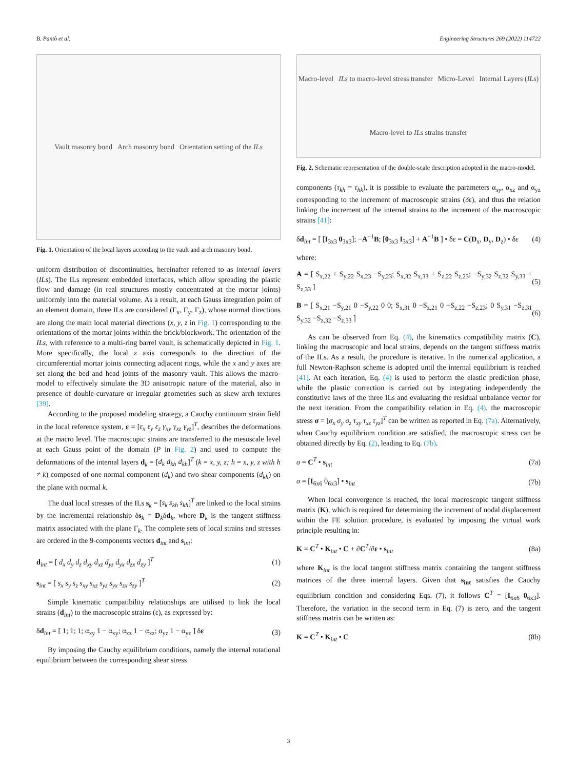B. Pantò et al. Engineering Structures 269 (2022) 114722
Vault masonry bond Arch masonry bond Orientation setting of the ILs
Fig. 1. Orientation of the local layers according to the vault and arch masonry bond.
uniform distribution of discontinuities, hereinafter referred to as internal layers (ILs). The ILs represent embedded interfaces, which allow spreading the plastic flow and damage (in real structures mostly concentrated at the mortar joints) uniformly into the material volume. As a result, at each Gauss integration point of an element domain, three ILs are considered (Γ<sub>x</sub>, Γ<sub>y</sub>, Γ<sub>z</sub>), whose normal directions are along the main local material directions (x, y, z in Fig. 1) corresponding to the orientations of the mortar joints within the brick/blockwork. The orientation of the ILs, with reference to a multi-ring barrel vault, is schematically depicted in Fig. 1. More specifically, the local z axis corresponds to the direction of the circumferential mortar joints connecting adjacent rings, while the x and y axes are set along the bed and head joints of the masonry vault. This allows the macro-model to effectively simulate the 3D anisotropic nature of the material, also in presence of double-curvature or irregular geometries such as skew arch textures [39].
According to the proposed modeling strategy, a Cauchy continuum strain field in the local reference system, ε = [ε<sub>x</sub> ε<sub>y</sub> ε<sub>z</sub> γ<sub>xy</sub> γ<sub>xz</sub> γ<sub>yz</sub>]<sup>T</sup>, describes the deformations at the macro level. The macroscopic strains are transferred to the mesoscale level at each Gauss point of the domain (P in Fig. 2) and used to compute the deformations of the internal layers d<sub>k</sub> = [d<sub>k</sub> d<sub>kh</sub> d<sub>kh</sub>]<sup>T</sup> (k = x, y, z; h = x, y, z with h ≠ k) composed of one normal component (d<sub>k</sub>) and two shear components (d<sub>kh</sub>) on the plane with normal k.
The dual local stresses of the ILs s<sub>k</sub> = [s<sub>k</sub> s<sub>kh</sub> s<sub>kh</sub>]<sup>T</sup> are linked to the local strains by the incremental relationship δs<sub>k</sub> = D<sub>k</sub>δd<sub>k</sub>, where D<sub>k</sub> is the tangent stiffness matrix associated with the plane Γ<sub>k</sub>. The complete sets of local strains and stresses are ordered in the 9-components vectors d<sub>int</sub> and s<sub>int</sub>:
d<sub>int</sub> = [ d<sub>x</sub> d<sub>y</sub> d<sub>z</sub> d<sub>xy</sub> d<sub>xz</sub> d<sub>yz</sub> d<sub>yx</sub> d<sub>zx</sub> d<sub>zy</sub> ]<sup>T</sup> (1)
s<sub>int</sub> = [ s<sub>x</sub> s<sub>y</sub> s<sub>z</sub> s<sub>xy</sub> s<sub>xz</sub> s<sub>yz</sub> s<sub>yx</sub> s<sub>zx</sub> s<sub>zy</sub> ]<sup>T</sup> (2)
Simple kinematic compatibility relationships are utilised to link the local strains (d<sub>int</sub>) to the macroscopic strains (ε), as expressed by:
δd<sub>int</sub> = [ 1; 1; 1; α<sub>xy</sub> 1 − α<sub>xy</sub>; α<sub>xz</sub> 1 − α<sub>xz</sub>; α<sub>yz</sub> 1 − α<sub>yz</sub> ] δε (3)
By imposing the Cauchy equilibrium conditions, namely the internal rotational equilibrium between the corresponding shear stress
Macro-level ILs to macro-level stress transfer Micro-Level Internal Layers (ILs) Macro-level to ILs strains transfer
Fig. 2. Schematic representation of the double-scale description adopted in the macro-model.
components (τ<sub>kh</sub> = τ<sub>hk</sub>), it is possible to evaluate the parameters α<sub>xy</sub>, α<sub>xz</sub> and α<sub>yz</sub> corresponding to the increment of macroscopic strains (δε), and thus the relation linking the increment of the internal strains to the increment of the macroscopic strains [41]:
δd<sub>int</sub> = [ [I<sub>3x3</sub> 0<sub>3x3</sub>]; −A<sup>−1</sup>B; [0<sub>3x3</sub> I<sub>3x3</sub>] + A<sup>−1</sup>B ] • δε = C(D<sub>x</sub>, D<sub>y</sub>, D<sub>z</sub>) • δε (4)
where:
A = [ S<sub>x,22</sub> + S<sub>y,22</sub> S<sub>x,23</sub> −S<sub>y,23</sub>; S<sub>x,32</sub> S<sub>x,33</sub> + S<sub>z,22</sub> S<sub>z,23</sub>; −S<sub>y,32</sub> S<sub>z,32</sub> S<sub>y,33</sub> + S<sub>z,33</sub> ] (5)
B = [ S<sub>x,21</sub> −S<sub>y,21</sub> 0 −S<sub>y,22</sub> 0 0; S<sub>x,31</sub> 0 −S<sub>z,21</sub> 0 −S<sub>z,22</sub> −S<sub>z,23</sub>; 0 S<sub>y,31</sub> −S<sub>z,31</sub> S<sub>y,32</sub> −S<sub>z,32</sub> −S<sub>z,33</sub> ] (6)
As can be observed from Eq. (4), the kinematics compatibility matrix (C), linking the macroscopic and local strains, depends on the tangent stiffness matrix of the ILs. As a result, the procedure is iterative. In the numerical application, a full Newton-Raphson scheme is adopted until the internal equilibrium is reached [41]. At each iteration, Eq. (4) is used to perform the elastic prediction phase, while the plastic correction is carried out by integrating independently the constitutive laws of the three ILs and evaluating the residual unbalance vector for the next iteration. From the compatibility relation in Eq. (4), the macroscopic stress σ = [σ<sub>x</sub> σ<sub>y</sub> σ<sub>z</sub> τ<sub>xy</sub> τ<sub>xz</sub> τ<sub>yz</sub>]<sup>T</sup> can be written as reported in Eq. (7a). Alternatively, when Cauchy equilibrium condition are satisfied, the macroscopic stress can be obtained directly by Eq. (2), leading to Eq. (7b).
σ = C<sup>T</sup> • s<sub>int</sub> (7a)
σ = [I<sub>6x6</sub> 0<sub>6x3</sub>] • s<sub>int</sub> (7b)
When local convergence is reached, the local macroscopic tangent stiffness matrix (K), which is required for determining the increment of nodal displacement within the FE solution procedure, is evaluated by imposing the virtual work principle resulting in:
K = C<sup>T</sup> • K<sub>int</sub> • C + ∂C<sup>T</sup>/∂ε • s<sub>int</sub> (8a)
where K<sub>int</sub> is the local tangent stiffness matrix containing the tangent stiffness matrices of the three internal layers. Given that s<sub>int</sub> satisfies the Cauchy equilibrium condition and considering Eqs. (7), it follows C<sup>T</sup> = [I<sub>6x6</sub> 0<sub>6x3</sub>]. Therefore, the variation in the second term in Eq. (7) is zero, and the tangent stiffness matrix can be written as:
K = C<sup>T</sup> • K<sub>int</sub> • C (8b)
3